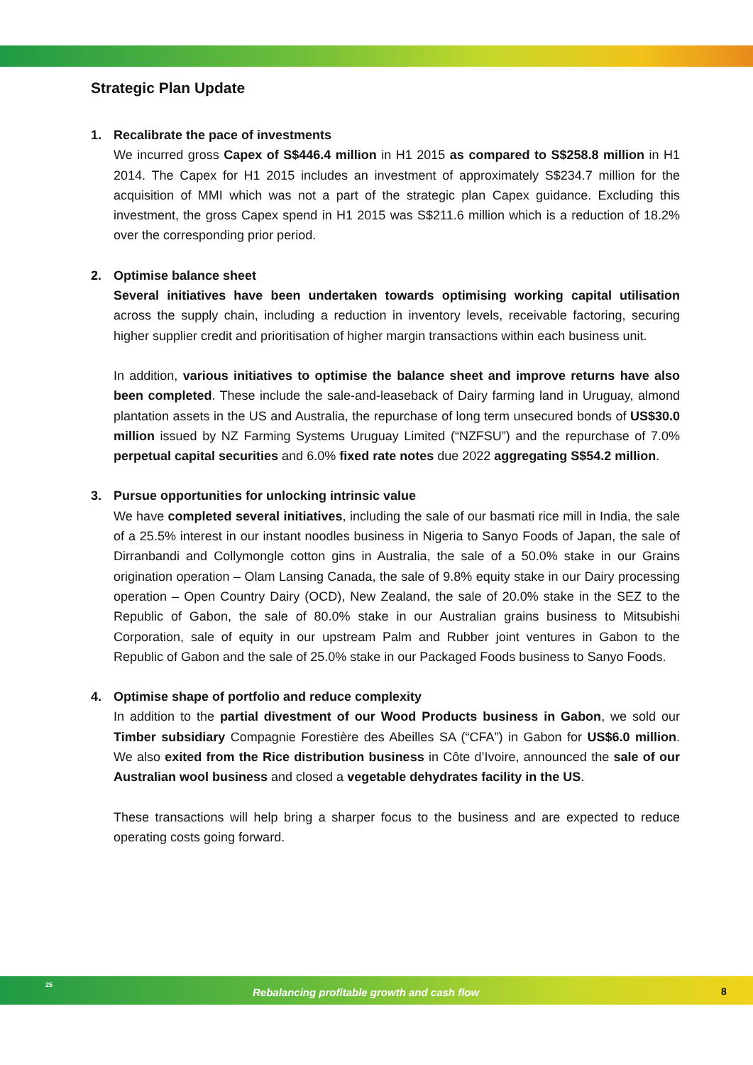Strategic Plan Update
1.
Recalibrate the pace of investments
We incurred gross Capex of S$446.4 million in H1 2015 as compared to S$258.8 million in H1 2014. The Capex for H1 2015 includes an investment of approximately S$234.7 million for the acquisition of MMI which was not a part of the strategic plan Capex guidance. Excluding this investment, the gross Capex spend in H1 2015 was S$211.6 million which is a reduction of 18.2% over the corresponding prior period.
2.
Optimise balance sheet
Several initiatives have been undertaken towards optimising working capital utilisation across the supply chain, including a reduction in inventory levels, receivable factoring, securing higher supplier credit and prioritisation of higher margin transactions within each business unit.
In addition, various initiatives to optimise the balance sheet and improve returns have also been completed. These include the sale-and-leaseback of Dairy farming land in Uruguay, almond plantation assets in the US and Australia, the repurchase of long term unsecured bonds of US$30.0 million issued by NZ Farming Systems Uruguay Limited (“NZFSU”) and the repurchase of 7.0% perpetual capital securities and 6.0% fixed rate notes due 2022 aggregating S$54.2 million.
3.
Pursue opportunities for unlocking intrinsic value
We have completed several initiatives, including the sale of our basmati rice mill in India, the sale of a 25.5% interest in our instant noodles business in Nigeria to Sanyo Foods of Japan, the sale of Dirranbandi and Collymongle cotton gins in Australia, the sale of a 50.0% stake in our Grains origination operation – Olam Lansing Canada, the sale of 9.8% equity stake in our Dairy processing operation – Open Country Dairy (OCD), New Zealand, the sale of 20.0% stake in the SEZ to the Republic of Gabon, the sale of 80.0% stake in our Australian grains business to Mitsubishi Corporation, sale of equity in our upstream Palm and Rubber joint ventures in Gabon to the Republic of Gabon and the sale of 25.0% stake in our Packaged Foods business to Sanyo Foods.
4.
Optimise shape of portfolio and reduce complexity
In addition to the partial divestment of our Wood Products business in Gabon, we sold our Timber subsidiary Compagnie Forestière des Abeilles SA (“CFA”) in Gabon for US$6.0 million. We also exited from the Rice distribution business in Côte d’Ivoire, announced the sale of our Australian wool business and closed a vegetable dehydrates facility in the US.
These transactions will help bring a sharper focus to the business and are expected to reduce operating costs going forward.
25
Rebalancing profitable growth and cash flow
8